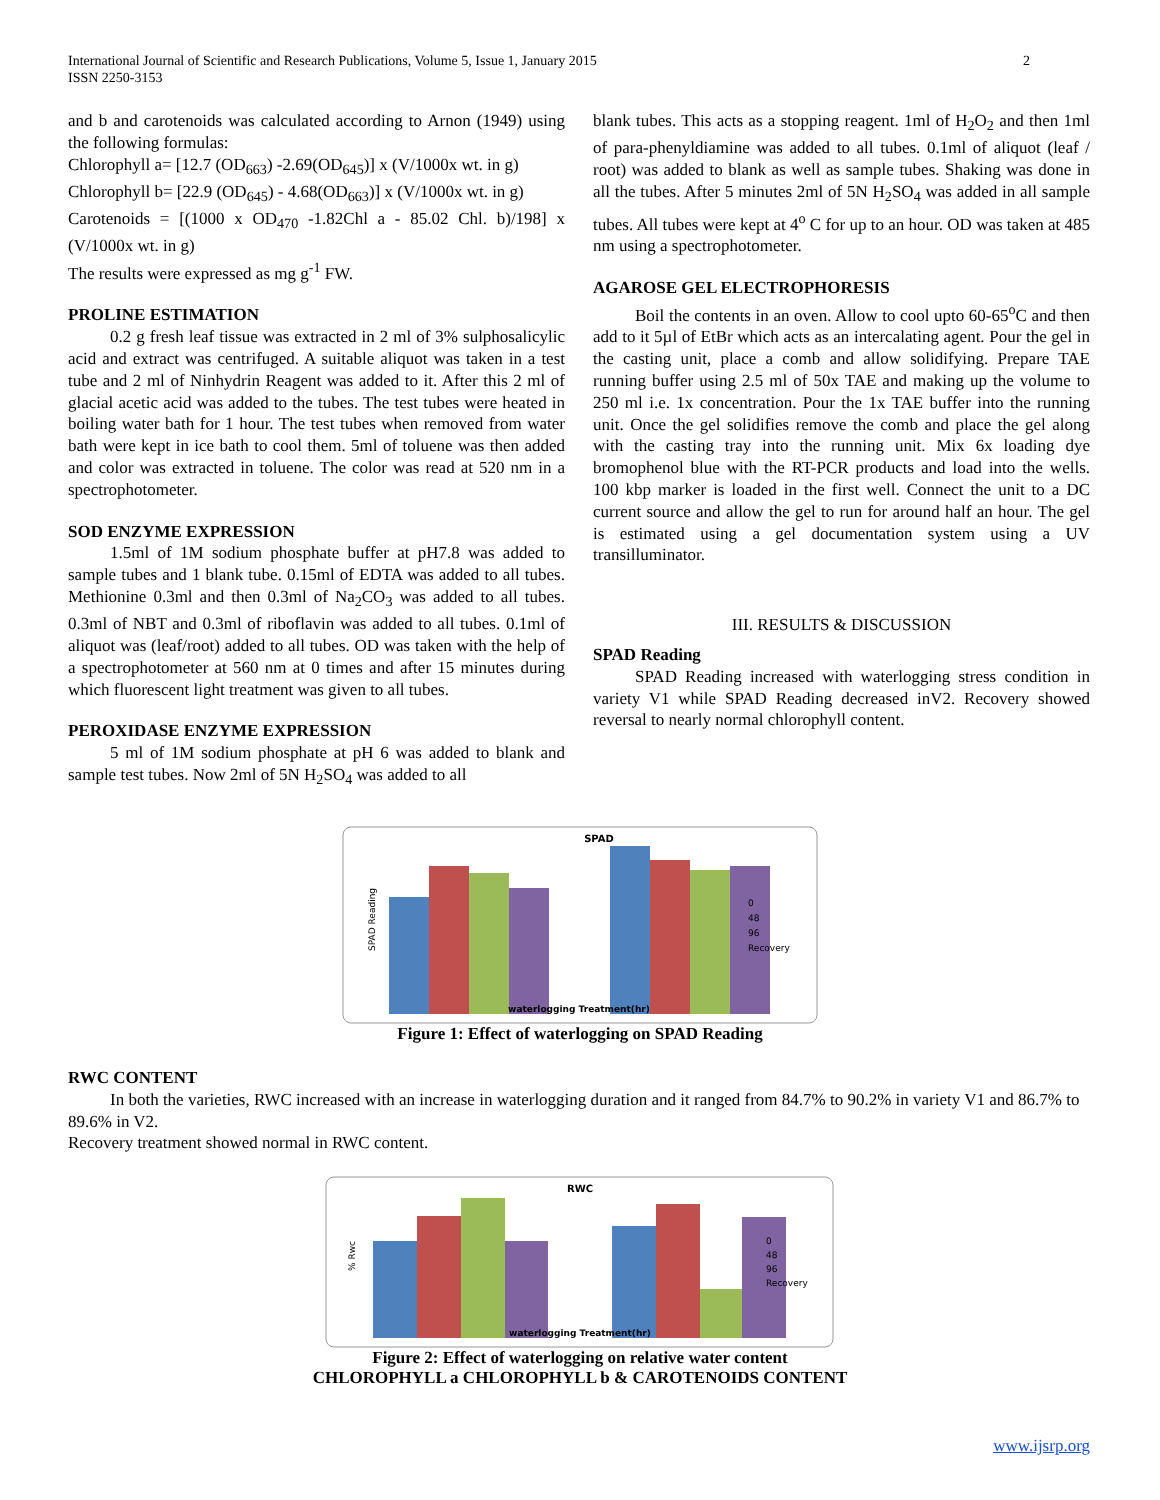2 International Journal of Scientific and Research Publications, Volume 5, Issue 1, January 2015
ISSN 2250-3153
and b and carotenoids was calculated according to Arnon (1949) using the following formulas:
Chlorophyll a= [12.7 (OD<sub>663</sub>) -2.69(OD<sub>645</sub>)] x (V/1000x wt. in g)
Chlorophyll b= [22.9 (OD<sub>645</sub>) - 4.68(OD<sub>663</sub>)] x (V/1000x wt. in g)
Carotenoids = [(1000 x OD<sub>470</sub> -1.82Chl a - 85.02 Chl. b)/198] x (V/1000x wt. in g)
The results were expressed as mg g<sup>-1</sup> FW.
PROLINE ESTIMATION
0.2 g fresh leaf tissue was extracted in 2 ml of 3% sulphosalicylic acid and extract was centrifuged. A suitable aliquot was taken in a test tube and 2 ml of Ninhydrin Reagent was added to it. After this 2 ml of glacial acetic acid was added to the tubes. The test tubes were heated in boiling water bath for 1 hour. The test tubes when removed from water bath were kept in ice bath to cool them. 5ml of toluene was then added and color was extracted in toluene. The color was read at 520 nm in a spectrophotometer.
SOD ENZYME EXPRESSION
1.5ml of 1M sodium phosphate buffer at pH7.8 was added to sample tubes and 1 blank tube. 0.15ml of EDTA was added to all tubes. Methionine 0.3ml and then 0.3ml of Na<sub>2</sub>CO<sub>3</sub> was added to all tubes. 0.3ml of NBT and 0.3ml of riboflavin was added to all tubes. 0.1ml of aliquot was (leaf/root) added to all tubes. OD was taken with the help of a spectrophotometer at 560 nm at 0 times and after 15 minutes during which fluorescent light treatment was given to all tubes.
PEROXIDASE ENZYME EXPRESSION
5 ml of 1M sodium phosphate at pH 6 was added to blank and sample test tubes. Now 2ml of 5N H<sub>2</sub>SO<sub>4</sub> was added to all
blank tubes. This acts as a stopping reagent. 1ml of H<sub>2</sub>O<sub>2</sub> and then 1ml of para-phenyldiamine was added to all tubes. 0.1ml of aliquot (leaf / root) was added to blank as well as sample tubes. Shaking was done in all the tubes. After 5 minutes 2ml of 5N H<sub>2</sub>SO<sub>4</sub> was added in all sample tubes. All tubes were kept at 4<sup>o</sup> C for up to an hour. OD was taken at 485 nm using a spectrophotometer.
AGAROSE GEL ELECTROPHORESIS
Boil the contents in an oven. Allow to cool upto 60-65<sup>o</sup>C and then add to it 5µl of EtBr which acts as an intercalating agent. Pour the gel in the casting unit, place a comb and allow solidifying. Prepare TAE running buffer using 2.5 ml of 50x TAE and making up the volume to 250 ml i.e. 1x concentration. Pour the 1x TAE buffer into the running unit. Once the gel solidifies remove the comb and place the gel along with the casting tray into the running unit. Mix 6x loading dye bromophenol blue with the RT-PCR products and load into the wells. 100 kbp marker is loaded in the first well. Connect the unit to a DC current source and allow the gel to run for around half an hour. The gel is estimated using a gel documentation system using a UV transilluminator.
III. RESULTS & DISCUSSION
SPAD Reading
SPAD Reading increased with waterlogging stress condition in variety V1 while SPAD Reading decreased inV2. Recovery showed reversal to nearly normal chlorophyll content.
SPAD
SPAD Reading
0
48
96
Recovery
waterlogging Treatment(hr)
Figure 1: Effect of waterlogging on SPAD Reading
RWC CONTENT
In both the varieties, RWC increased with an increase in waterlogging duration and it ranged from 84.7% to 90.2% in variety V1 and 86.7% to 89.6% in V2.
Recovery treatment showed normal in RWC content.
RWC
% Rwc
0
48
96
Recovery
waterlogging Treatment(hr)
Figure 2: Effect of waterlogging on relative water content
CHLOROPHYLL a CHLOROPHYLL b & CAROTENOIDS CONTENT
www.ijsrp.org